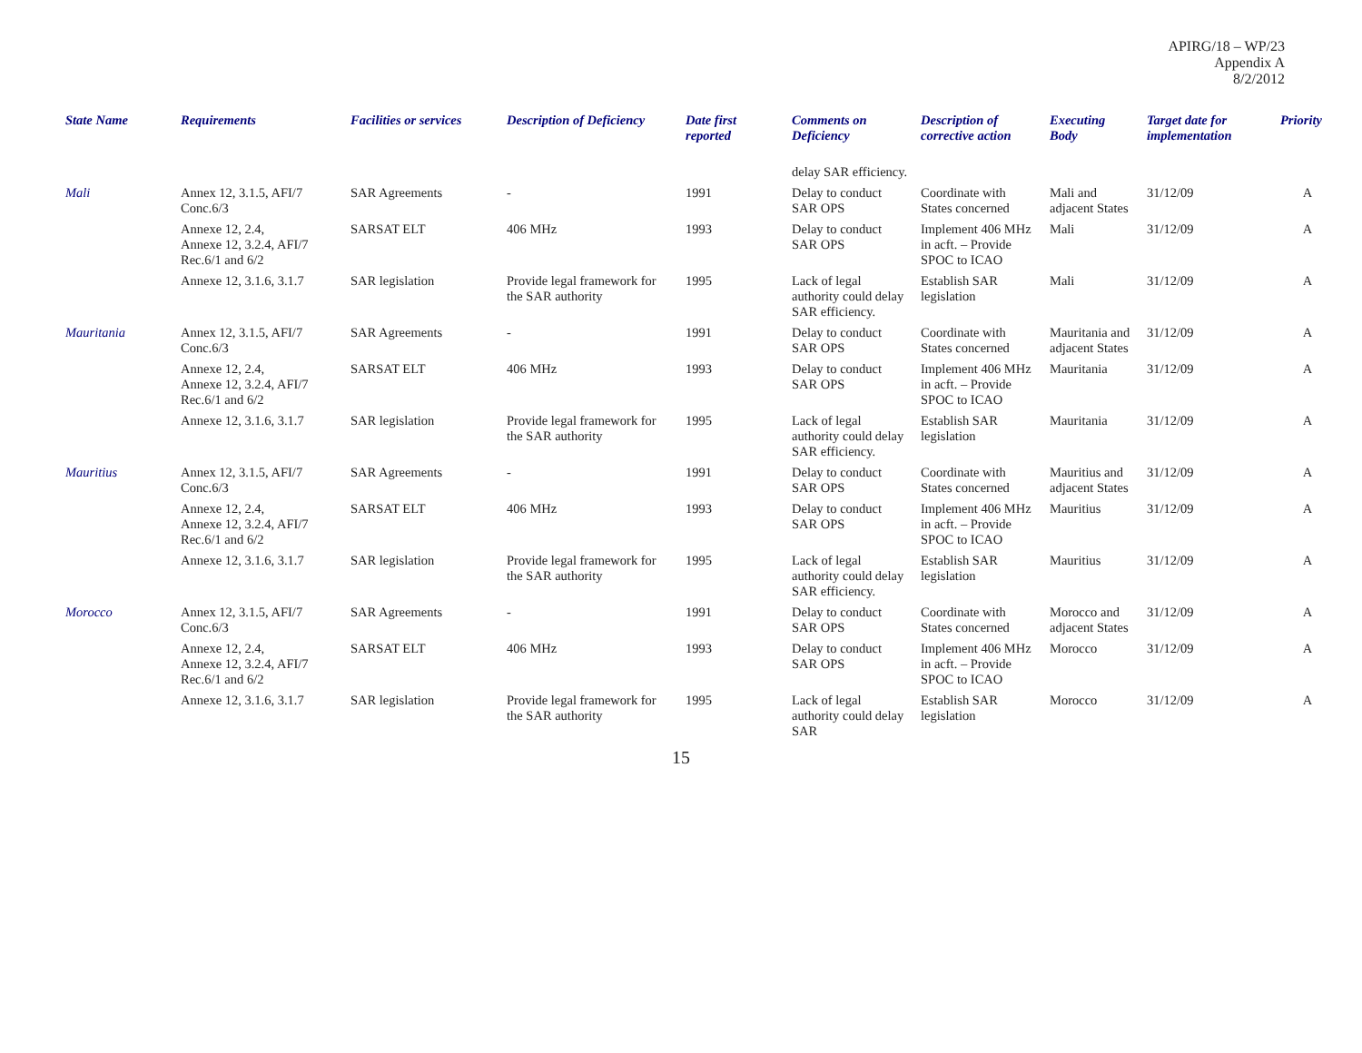APIRG/18 – WP/23
Appendix A
8/2/2012
| State Name | Requirements | Facilities or services | Description of Deficiency | Date first reported | Comments on Deficiency | Description of corrective action | Executing Body | Target date for implementation | Priority |
| --- | --- | --- | --- | --- | --- | --- | --- | --- | --- |
| | | | | | delay SAR efficiency. | | | | |
| Mali | Annex 12, 3.1.5, AFI/7 Conc.6/3 | SAR Agreements | - | 1991 | Delay to conduct SAR OPS | Coordinate with States concerned | Mali and adjacent States | 31/12/09 | A |
| | Annexe 12, 2.4, Annexe 12, 3.2.4, AFI/7 Rec.6/1 and 6/2 | SARSAT ELT | 406 MHz | 1993 | Delay to conduct SAR OPS | Implement 406 MHz in acft. – Provide SPOC to ICAO | Mali | 31/12/09 | A |
| | Annexe 12, 3.1.6, 3.1.7 | SAR legislation | Provide legal framework for the SAR authority | 1995 | Lack of legal authority could delay SAR efficiency. | Establish SAR legislation | Mali | 31/12/09 | A |
| Mauritania | Annex 12, 3.1.5, AFI/7 Conc.6/3 | SAR Agreements | - | 1991 | Delay to conduct SAR OPS | Coordinate with States concerned | Mauritania and adjacent States | 31/12/09 | A |
| | Annexe 12, 2.4, Annexe 12, 3.2.4, AFI/7 Rec.6/1 and 6/2 | SARSAT ELT | 406 MHz | 1993 | Delay to conduct SAR OPS | Implement 406 MHz in acft. – Provide SPOC to ICAO | Mauritania | 31/12/09 | A |
| | Annexe 12, 3.1.6, 3.1.7 | SAR legislation | Provide legal framework for the SAR authority | 1995 | Lack of legal authority could delay SAR efficiency. | Establish SAR legislation | Mauritania | 31/12/09 | A |
| Mauritius | Annex 12, 3.1.5, AFI/7 Conc.6/3 | SAR Agreements | - | 1991 | Delay to conduct SAR OPS | Coordinate with States concerned | Mauritius and adjacent States | 31/12/09 | A |
| | Annexe 12, 2.4, Annexe 12, 3.2.4, AFI/7 Rec.6/1 and 6/2 | SARSAT ELT | 406 MHz | 1993 | Delay to conduct SAR OPS | Implement 406 MHz in acft. – Provide SPOC to ICAO | Mauritius | 31/12/09 | A |
| | Annexe 12, 3.1.6, 3.1.7 | SAR legislation | Provide legal framework for the SAR authority | 1995 | Lack of legal authority could delay SAR efficiency. | Establish SAR legislation | Mauritius | 31/12/09 | A |
| Morocco | Annex 12, 3.1.5, AFI/7 Conc.6/3 | SAR Agreements | - | 1991 | Delay to conduct SAR OPS | Coordinate with States concerned | Morocco and adjacent States | 31/12/09 | A |
| | Annexe 12, 2.4, Annexe 12, 3.2.4, AFI/7 Rec.6/1 and 6/2 | SARSAT ELT | 406 MHz | 1993 | Delay to conduct SAR OPS | Implement 406 MHz in acft. – Provide SPOC to ICAO | Morocco | 31/12/09 | A |
| | Annexe 12, 3.1.6, 3.1.7 | SAR legislation | Provide legal framework for the SAR authority | 1995 | Lack of legal authority could delay SAR | Establish SAR legislation | Morocco | 31/12/09 | A |
15